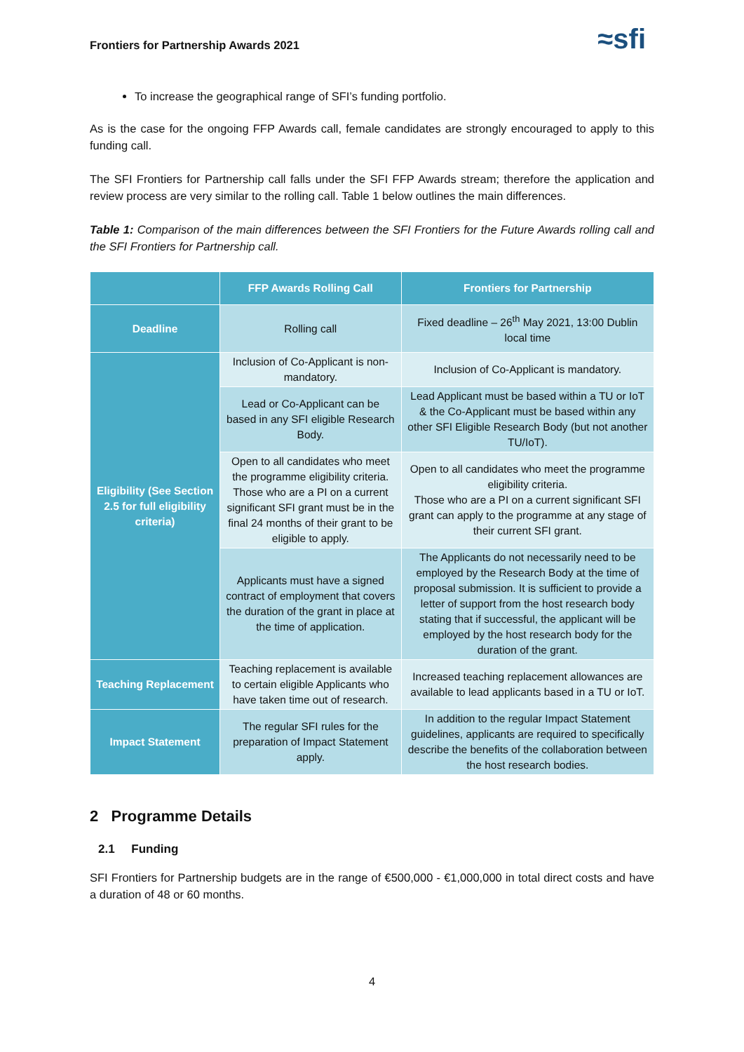Frontiers for Partnership Awards 2021 ≈sfi
To increase the geographical range of SFI’s funding portfolio.
As is the case for the ongoing FFP Awards call, female candidates are strongly encouraged to apply to this funding call.
The SFI Frontiers for Partnership call falls under the SFI FFP Awards stream; therefore the application and review process are very similar to the rolling call. Table 1 below outlines the main differences.
Table 1: Comparison of the main differences between the SFI Frontiers for the Future Awards rolling call and the SFI Frontiers for Partnership call.
| | FFP Awards Rolling Call | Frontiers for Partnership |
| --- | --- | --- |
| Deadline | Rolling call | Fixed deadline – 26<sup>th</sup> May 2021, 13:00 Dublin local time |
| Eligibility (See Section 2.5 for full eligibility criteria) | Inclusion of Co-Applicant is non-mandatory. | Inclusion of Co-Applicant is mandatory. |
| | Lead or Co-Applicant can be based in any SFI eligible Research Body. | Lead Applicant must be based within a TU or IoT & the Co-Applicant must be based within any other SFI Eligible Research Body (but not another TU/IoT). |
| | Open to all candidates who meet the programme eligibility criteria. Those who are a PI on a current significant SFI grant must be in the final 24 months of their grant to be eligible to apply. | Open to all candidates who meet the programme eligibility criteria. Those who are a PI on a current significant SFI grant can apply to the programme at any stage of their current SFI grant. |
| | Applicants must have a signed contract of employment that covers the duration of the grant in place at the time of application. | The Applicants do not necessarily need to be employed by the Research Body at the time of proposal submission. It is sufficient to provide a letter of support from the host research body stating that if successful, the applicant will be employed by the host research body for the duration of the grant. |
| Teaching Replacement | Teaching replacement is available to certain eligible Applicants who have taken time out of research. | Increased teaching replacement allowances are available to lead applicants based in a TU or IoT. |
| Impact Statement | The regular SFI rules for the preparation of Impact Statement apply. | In addition to the regular Impact Statement guidelines, applicants are required to specifically describe the benefits of the collaboration between the host research bodies. |
2 Programme Details
2.1 Funding
SFI Frontiers for Partnership budgets are in the range of €500,000 - €1,000,000 in total direct costs and have a duration of 48 or 60 months.
4